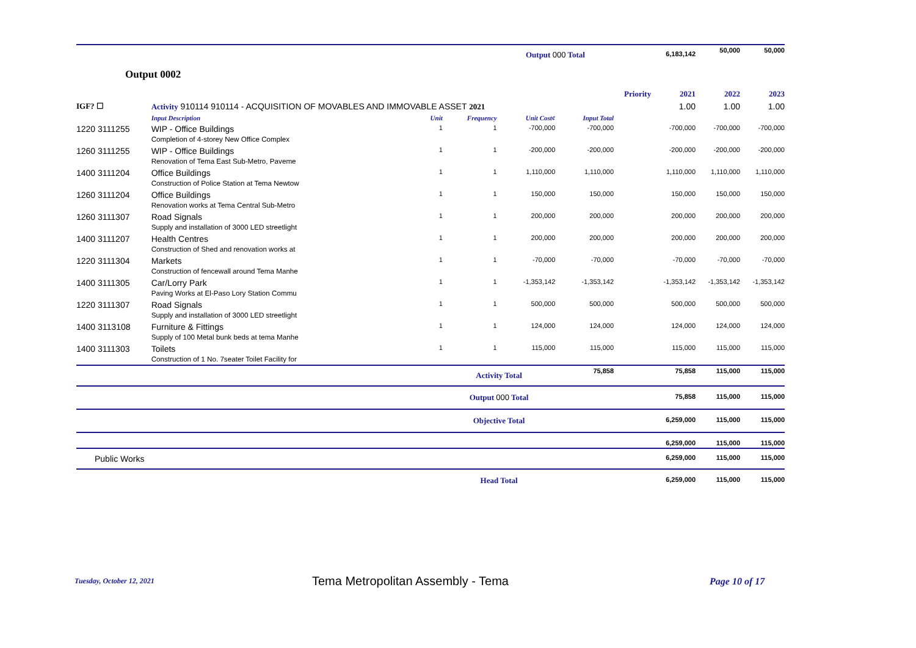| | | | | Output 000 Total | | | | 6,183,142 | 50,000 | 50,000 |
| Output 0002 | | | | | | | | | | |
| | | | | | | | Priority | 2021 | 2022 | 2023 |
| IGF? ☐ | Activity 910114 910114 - ACQUISITION OF MOVABLES AND IMMOVABLE ASSET 2021 | | | | | | | 1.00 | 1.00 | 1.00 |
| | Input Description | Unit | Frequency | Unit Cost¢ | Input Total | | | | | |
| 1220 3111255 | WIP - Office Buildings Completion of 4-storey New Office Complex | 1 | 1 | -700,000 | -700,000 | | | -700,000 | -700,000 | -700,000 |
| 1260 3111255 | WIP - Office Buildings Renovation of Tema East Sub-Metro, Paveme | 1 | 1 | -200,000 | -200,000 | | | -200,000 | -200,000 | -200,000 |
| 1400 3111204 | Office Buildings Construction of Police Station at Tema Newtow | 1 | 1 | 1,110,000 | 1,110,000 | | | 1,110,000 | 1,110,000 | 1,110,000 |
| 1260 3111204 | Office Buildings Renovation works at Tema Central Sub-Metro | 1 | 1 | 150,000 | 150,000 | | | 150,000 | 150,000 | 150,000 |
| 1260 3111307 | Road Signals Supply and installation of 3000 LED streetlight | 1 | 1 | 200,000 | 200,000 | | | 200,000 | 200,000 | 200,000 |
| 1400 3111207 | Health Centres Construction of Shed and renovation works at | 1 | 1 | 200,000 | 200,000 | | | 200,000 | 200,000 | 200,000 |
| 1220 3111304 | Markets Construction of fencewall around Tema Manhe | 1 | 1 | -70,000 | -70,000 | | | -70,000 | -70,000 | -70,000 |
| 1400 3111305 | Car/Lorry Park Paving Works at El-Paso Lory Station Commu | 1 | 1 | -1,353,142 | -1,353,142 | | | -1,353,142 | -1,353,142 | -1,353,142 |
| 1220 3111307 | Road Signals Supply and installation of 3000 LED streetlight | 1 | 1 | 500,000 | 500,000 | | | 500,000 | 500,000 | 500,000 |
| 1400 3113108 | Furniture & Fittings Supply of 100 Metal bunk beds at tema Manhe | 1 | 1 | 124,000 | 124,000 | | | 124,000 | 124,000 | 124,000 |
| 1400 3111303 | Toilets Construction of 1 No. 7seater Toilet Facility for | 1 | 1 | 115,000 | 115,000 | | | 115,000 | 115,000 | 115,000 |
| | | | Activity Total | | 75,858 | | | 75,858 | 115,000 | 115,000 |
| | | | Output 000 Total | | | | | 75,858 | 115,000 | 115,000 |
| | | | Objective Total | | | | | 6,259,000 | 115,000 | 115,000 |
| | | | | | | | | 6,259,000 | 115,000 | 115,000 |
| Public Works | | | | | | | | 6,259,000 | 115,000 | 115,000 |
| | | | Head Total | | | | | 6,259,000 | 115,000 | 115,000 |
Tuesday, October 12, 2021
Tema Metropolitan Assembly - Tema
Page 10 of 17